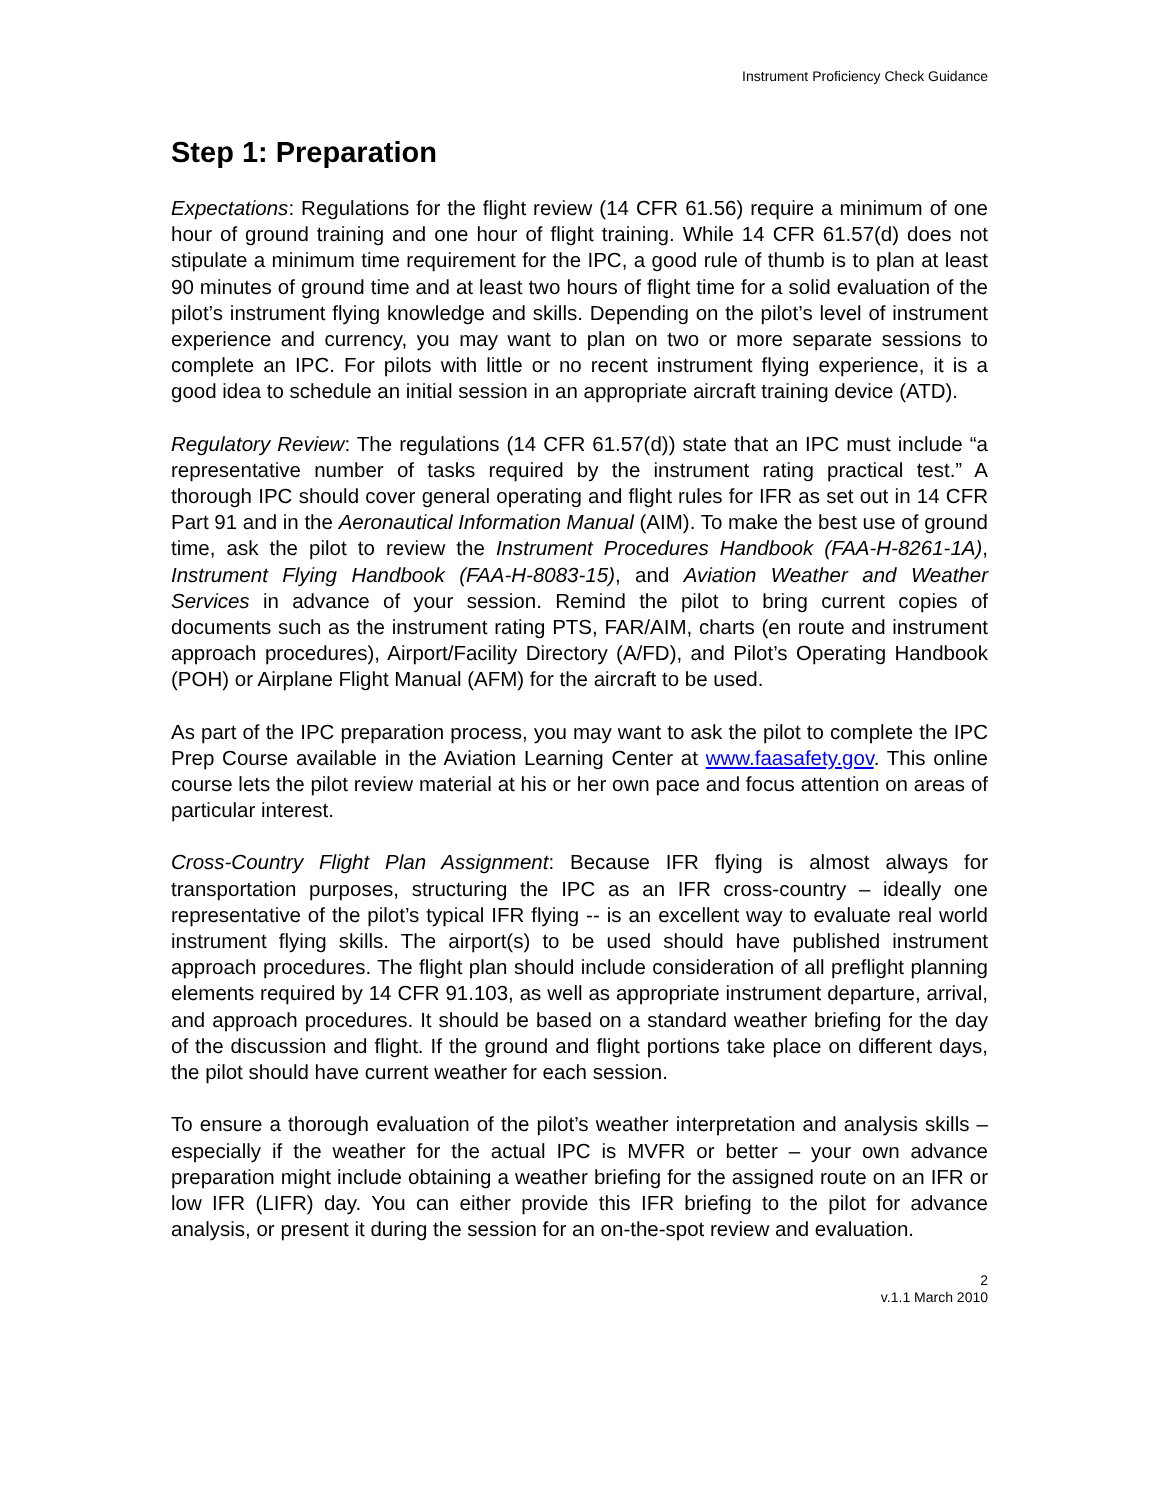Instrument Proficiency Check Guidance
Step 1: Preparation
Expectations: Regulations for the flight review (14 CFR 61.56) require a minimum of one hour of ground training and one hour of flight training. While 14 CFR 61.57(d) does not stipulate a minimum time requirement for the IPC, a good rule of thumb is to plan at least 90 minutes of ground time and at least two hours of flight time for a solid evaluation of the pilot’s instrument flying knowledge and skills. Depending on the pilot’s level of instrument experience and currency, you may want to plan on two or more separate sessions to complete an IPC. For pilots with little or no recent instrument flying experience, it is a good idea to schedule an initial session in an appropriate aircraft training device (ATD).
Regulatory Review: The regulations (14 CFR 61.57(d)) state that an IPC must include “a representative number of tasks required by the instrument rating practical test.” A thorough IPC should cover general operating and flight rules for IFR as set out in 14 CFR Part 91 and in the Aeronautical Information Manual (AIM). To make the best use of ground time, ask the pilot to review the Instrument Procedures Handbook (FAA-H-8261-1A), Instrument Flying Handbook (FAA-H-8083-15), and Aviation Weather and Weather Services in advance of your session. Remind the pilot to bring current copies of documents such as the instrument rating PTS, FAR/AIM, charts (en route and instrument approach procedures), Airport/Facility Directory (A/FD), and Pilot’s Operating Handbook (POH) or Airplane Flight Manual (AFM) for the aircraft to be used.
As part of the IPC preparation process, you may want to ask the pilot to complete the IPC Prep Course available in the Aviation Learning Center at www.faasafety.gov. This online course lets the pilot review material at his or her own pace and focus attention on areas of particular interest.
Cross-Country Flight Plan Assignment: Because IFR flying is almost always for transportation purposes, structuring the IPC as an IFR cross-country – ideally one representative of the pilot’s typical IFR flying -- is an excellent way to evaluate real world instrument flying skills. The airport(s) to be used should have published instrument approach procedures. The flight plan should include consideration of all preflight planning elements required by 14 CFR 91.103, as well as appropriate instrument departure, arrival, and approach procedures. It should be based on a standard weather briefing for the day of the discussion and flight. If the ground and flight portions take place on different days, the pilot should have current weather for each session.
To ensure a thorough evaluation of the pilot’s weather interpretation and analysis skills – especially if the weather for the actual IPC is MVFR or better – your own advance preparation might include obtaining a weather briefing for the assigned route on an IFR or low IFR (LIFR) day. You can either provide this IFR briefing to the pilot for advance analysis, or present it during the session for an on-the-spot review and evaluation.
2
v.1.1 March 2010